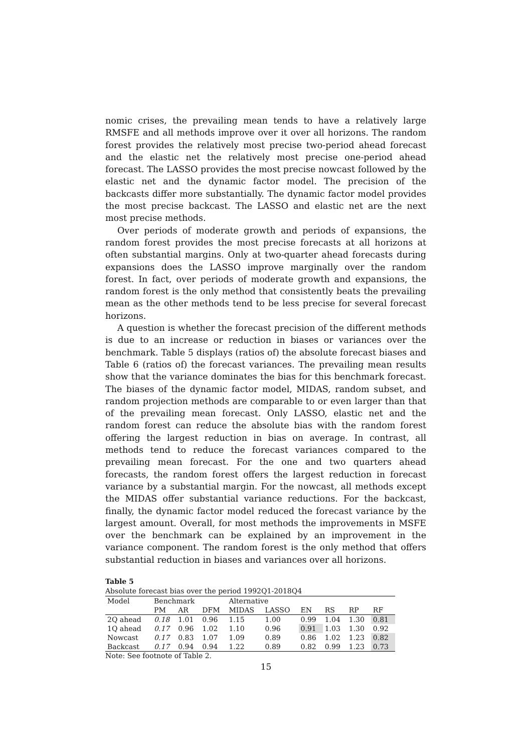nomic crises, the prevailing mean tends to have a relatively large RMSFE and all methods improve over it over all horizons. The random forest provides the relatively most precise two-period ahead forecast and the elastic net the relatively most precise one-period ahead forecast. The LASSO provides the most precise nowcast followed by the elastic net and the dynamic factor model. The precision of the backcasts differ more substantially. The dynamic factor model provides the most precise backcast. The LASSO and elastic net are the next most precise methods.
Over periods of moderate growth and periods of expansions, the random forest provides the most precise forecasts at all horizons at often substantial margins. Only at two-quarter ahead forecasts during expansions does the LASSO improve marginally over the random forest. In fact, over periods of moderate growth and expansions, the random forest is the only method that consistently beats the prevailing mean as the other methods tend to be less precise for several forecast horizons.
A question is whether the forecast precision of the different methods is due to an increase or reduction in biases or variances over the benchmark. Table 5 displays (ratios of) the absolute forecast biases and Table 6 (ratios of) the forecast variances. The prevailing mean results show that the variance dominates the bias for this benchmark forecast. The biases of the dynamic factor model, MIDAS, random subset, and random projection methods are comparable to or even larger than that of the prevailing mean forecast. Only LASSO, elastic net and the random forest can reduce the absolute bias with the random forest offering the largest reduction in bias on average. In contrast, all methods tend to reduce the forecast variances compared to the prevailing mean forecast. For the one and two quarters ahead forecasts, the random forest offers the largest reduction in forecast variance by a substantial margin. For the nowcast, all methods except the MIDAS offer substantial variance reductions. For the backcast, finally, the dynamic factor model reduced the forecast variance by the largest amount. Overall, for most methods the improvements in MSFE over the benchmark can be explained by an improvement in the variance component. The random forest is the only method that offers substantial reduction in biases and variances over all horizons.
Table 5
Absolute forecast bias over the period 1992Q1-2018Q4
| Model | Benchmark | | | Alternative | | | | | |
| | PM | AR | DFM | MIDAS | LASSO | EN | RS | RP | RF |
| 2Q ahead | 0.18 | 1.01 | 0.96 | 1.15 | 1.00 | 0.99 | 1.04 | 1.30 | 0.81 |
| 1Q ahead | 0.17 | 0.96 | 1.02 | 1.10 | 0.96 | 0.91 | 1.03 | 1.30 | 0.92 |
| Nowcast | 0.17 | 0.83 | 1.07 | 1.09 | 0.89 | 0.86 | 1.02 | 1.23 | 0.82 |
| Backcast | 0.17 | 0.94 | 0.94 | 1.22 | 0.89 | 0.82 | 0.99 | 1.23 | 0.73 |
Note: See footnote of Table 2.
15